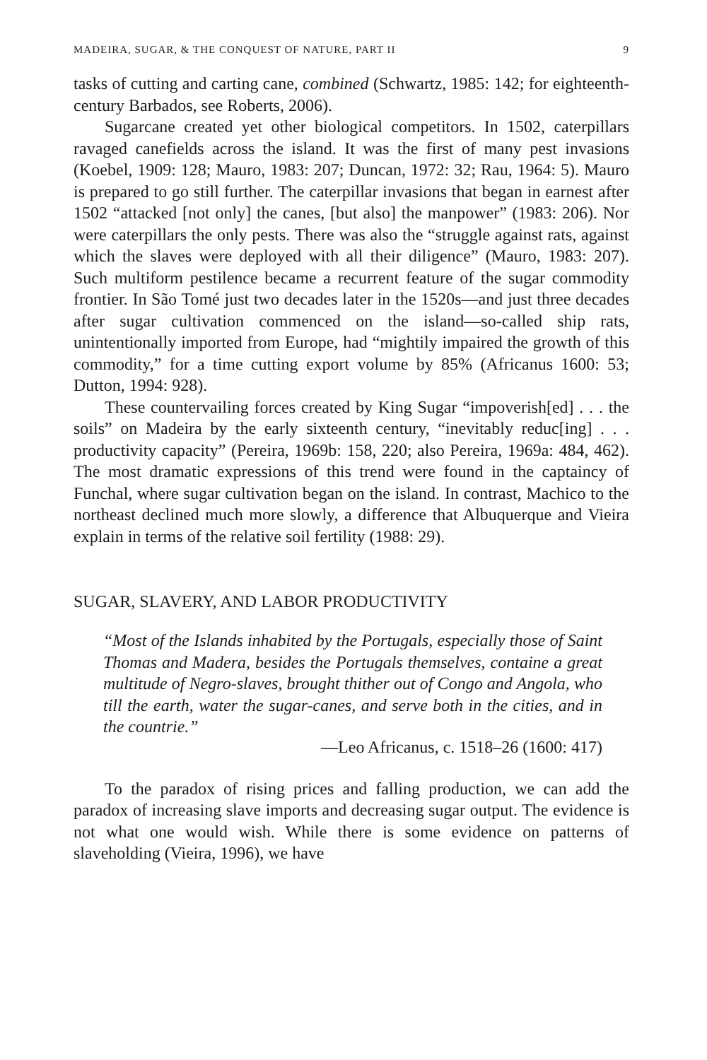MADEIRA, SUGAR, & THE CONQUEST OF NATURE, PART II 9
tasks of cutting and carting cane, combined (Schwartz, 1985: 142; for eighteenth-century Barbados, see Roberts, 2006).
Sugarcane created yet other biological competitors. In 1502, caterpillars ravaged canefields across the island. It was the first of many pest invasions (Koebel, 1909: 128; Mauro, 1983: 207; Duncan, 1972: 32; Rau, 1964: 5). Mauro is prepared to go still further. The caterpillar invasions that began in earnest after 1502 “attacked [not only] the canes, [but also] the manpower” (1983: 206). Nor were caterpillars the only pests. There was also the “struggle against rats, against which the slaves were deployed with all their diligence” (Mauro, 1983: 207). Such multiform pestilence became a recurrent feature of the sugar commodity frontier. In São Tomé just two decades later in the 1520s—and just three decades after sugar cultivation commenced on the island—so-called ship rats, unintentionally imported from Europe, had “mightily impaired the growth of this commodity,” for a time cutting export volume by 85% (Africanus 1600: 53; Dutton, 1994: 928).
These countervailing forces created by King Sugar “impoverish[ed] . . . the soils” on Madeira by the early sixteenth century, “inevitably reduc[ing] . . . productivity capacity” (Pereira, 1969b: 158, 220; also Pereira, 1969a: 484, 462). The most dramatic expressions of this trend were found in the captaincy of Funchal, where sugar cultivation began on the island. In contrast, Machico to the northeast declined much more slowly, a difference that Albuquerque and Vieira explain in terms of the relative soil fertility (1988: 29).
SUGAR, SLAVERY, AND LABOR PRODUCTIVITY
“Most of the Islands inhabited by the Portugals, especially those of Saint Thomas and Madera, besides the Portugals themselves, containe a great multitude of Negro-slaves, brought thither out of Congo and Angola, who till the earth, water the sugar-canes, and serve both in the cities, and in the countrie.”
—Leo Africanus, c. 1518–26 (1600: 417)
To the paradox of rising prices and falling production, we can add the paradox of increasing slave imports and decreasing sugar output. The evidence is not what one would wish. While there is some evidence on patterns of slaveholding (Vieira, 1996), we have